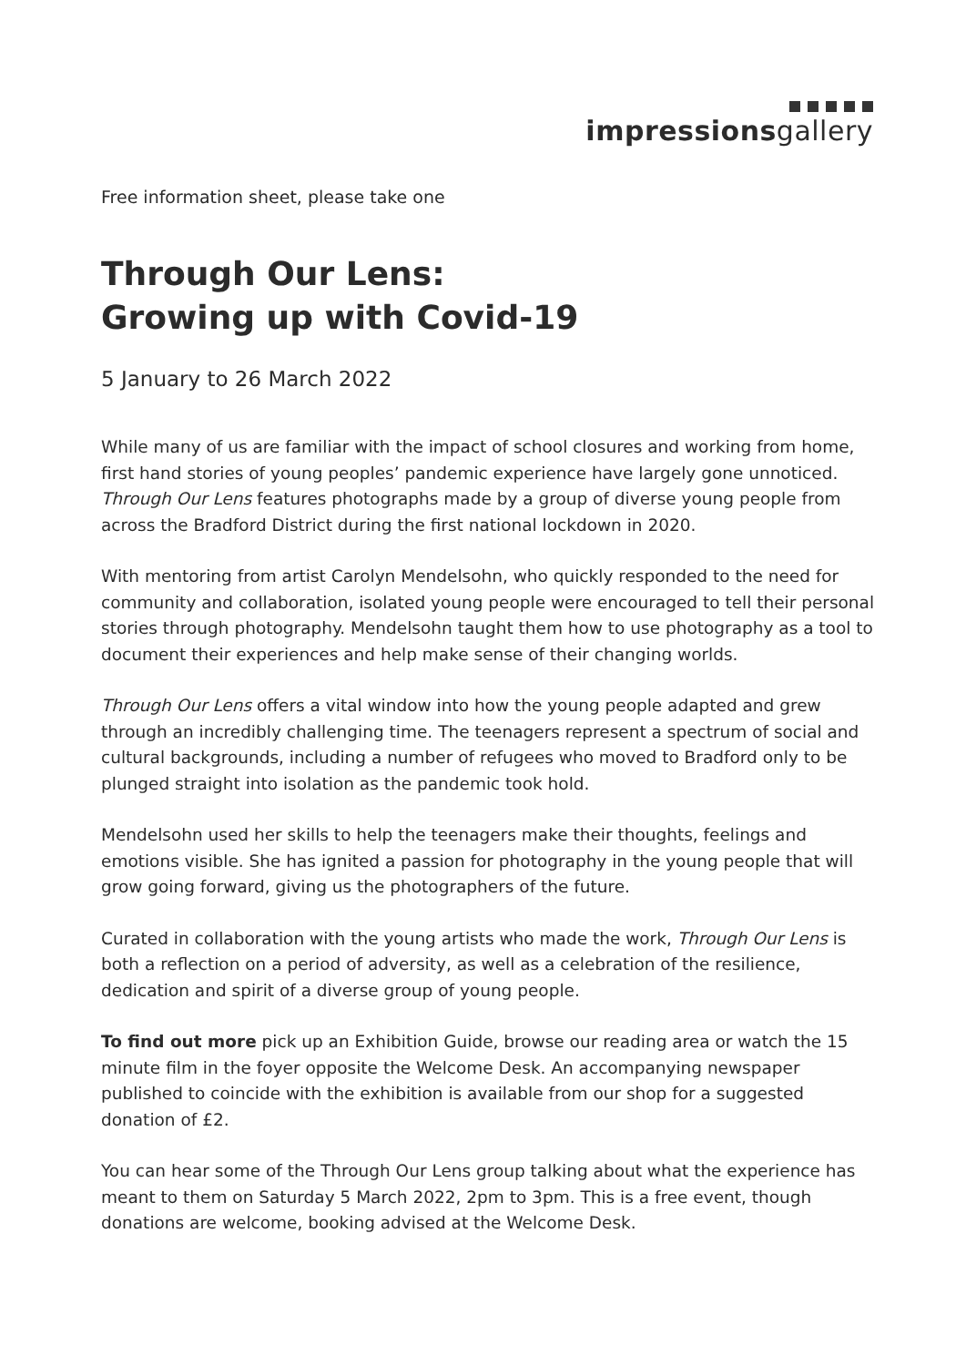impressionsgallery
Free information sheet, please take one
Through Our Lens:
Growing up with Covid-19
5 January to 26 March 2022
While many of us are familiar with the impact of school closures and working from home, first hand stories of young peoples’ pandemic experience have largely gone unnoticed. Through Our Lens features photographs made by a group of diverse young people from across the Bradford District during the first national lockdown in 2020.
With mentoring from artist Carolyn Mendelsohn, who quickly responded to the need for community and collaboration, isolated young people were encouraged to tell their personal stories through photography. Mendelsohn taught them how to use photography as a tool to document their experiences and help make sense of their changing worlds.
Through Our Lens offers a vital window into how the young people adapted and grew through an incredibly challenging time. The teenagers represent a spectrum of social and cultural backgrounds, including a number of refugees who moved to Bradford only to be plunged straight into isolation as the pandemic took hold.
Mendelsohn used her skills to help the teenagers make their thoughts, feelings and emotions visible. She has ignited a passion for photography in the young people that will grow going forward, giving us the photographers of the future.
Curated in collaboration with the young artists who made the work, Through Our Lens is both a reflection on a period of adversity, as well as a celebration of the resilience, dedication and spirit of a diverse group of young people.
To find out more pick up an Exhibition Guide, browse our reading area or watch the 15 minute film in the foyer opposite the Welcome Desk. An accompanying newspaper published to coincide with the exhibition is available from our shop for a suggested donation of £2.
You can hear some of the Through Our Lens group talking about what the experience has meant to them on Saturday 5 March 2022, 2pm to 3pm. This is a free event, though donations are welcome, booking advised at the Welcome Desk.